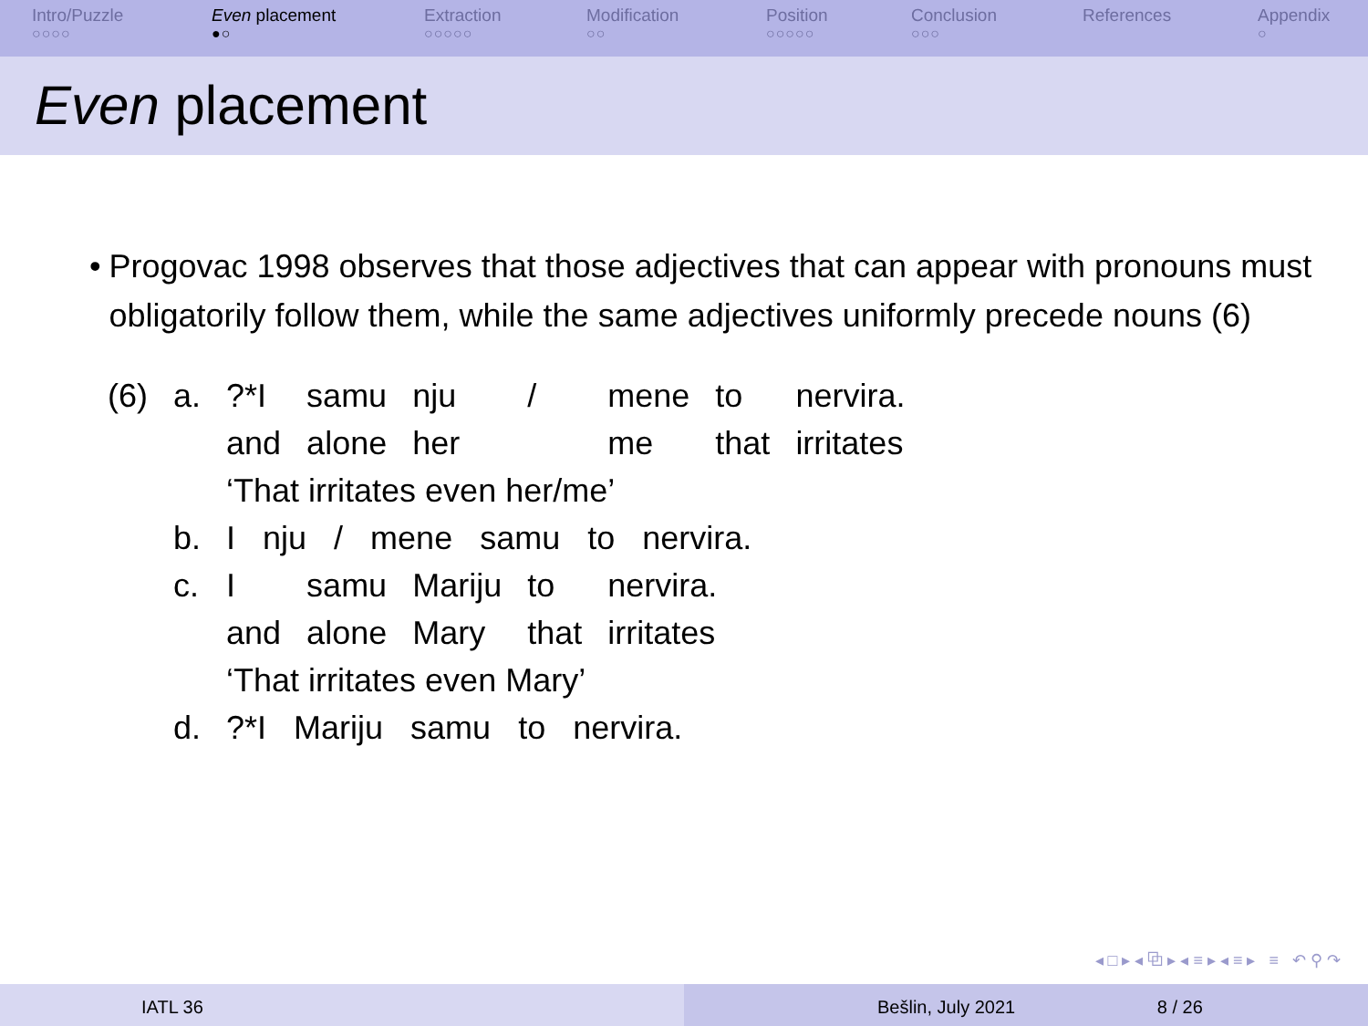Intro/Puzzle
○○○○
Even placement
●○
Extraction
○○○○○
Modification
○○
Position
○○○○○
Conclusion
○○○
References Appendix
○
Even placement
• Progovac 1998 observes that those adjectives that can appear with pronouns must obligatorily follow them, while the same adjectives uniformly precede nouns (6)
| (6) | a. | ?*I | samu | nju | / | mene | to | nervira. |
| | | and | alone | her | | me | that | irritates |
| | | ‘That irritates even her/me’ | | | | | | |
| | b. | I nju / mene samu to nervira. | | | | | | |
| | c. | I | samu | Mariju | to | nervira. | | |
| | | and | alone | Mary | that | irritates | | |
| | | ‘That irritates even Mary’ | | | | | | |
| | d. | ?*I Mariju samu to nervira. | | | | | | |
◂ □ ▸ ◂ ⧉ ▸ ◂ ≡ ▸ ◂ ≡ ▸ ≡ ↶ ⚲ ↷
IATL 36 Bešlin, July 2021 8 / 26